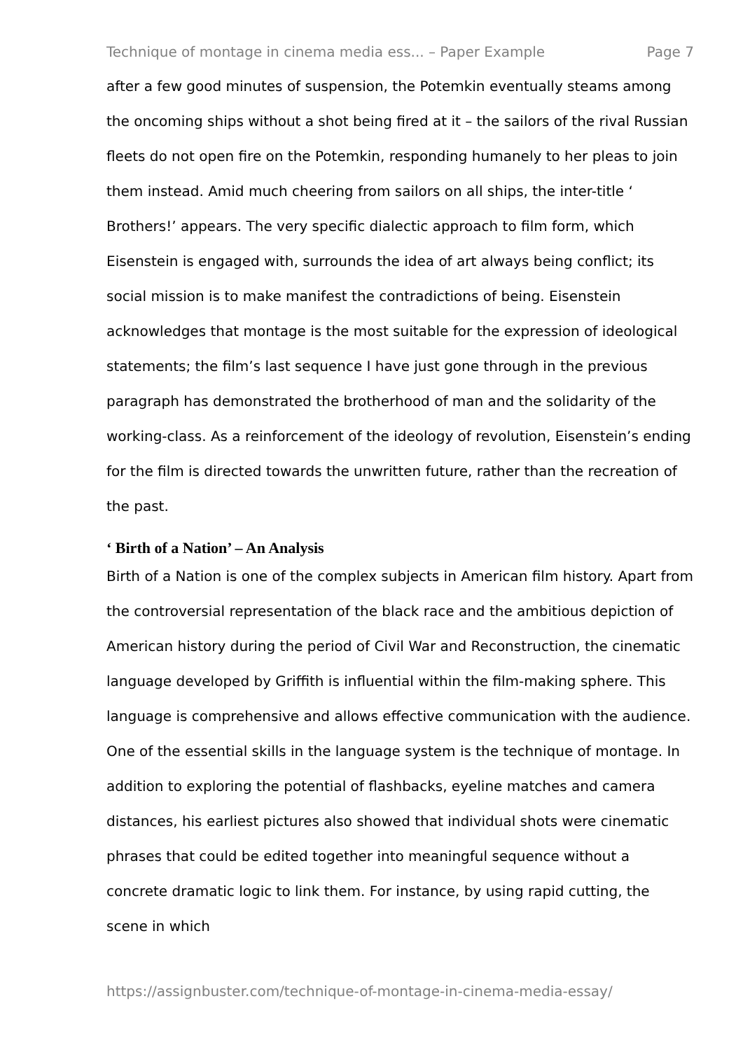Technique of montage in cinema media ess... – Paper Example Page 7
after a few good minutes of suspension, the Potemkin eventually steams among the oncoming ships without a shot being fired at it – the sailors of the rival Russian fleets do not open fire on the Potemkin, responding humanely to her pleas to join them instead. Amid much cheering from sailors on all ships, the inter-title ‘ Brothers!’ appears. The very specific dialectic approach to film form, which Eisenstein is engaged with, surrounds the idea of art always being conflict; its social mission is to make manifest the contradictions of being. Eisenstein acknowledges that montage is the most suitable for the expression of ideological statements; the film’s last sequence I have just gone through in the previous paragraph has demonstrated the brotherhood of man and the solidarity of the working-class. As a reinforcement of the ideology of revolution, Eisenstein’s ending for the film is directed towards the unwritten future, rather than the recreation of the past.
‘ Birth of a Nation’ – An Analysis
Birth of a Nation is one of the complex subjects in American film history. Apart from the controversial representation of the black race and the ambitious depiction of American history during the period of Civil War and Reconstruction, the cinematic language developed by Griffith is influential within the film-making sphere. This language is comprehensive and allows effective communication with the audience. One of the essential skills in the language system is the technique of montage. In addition to exploring the potential of flashbacks, eyeline matches and camera distances, his earliest pictures also showed that individual shots were cinematic phrases that could be edited together into meaningful sequence without a concrete dramatic logic to link them. For instance, by using rapid cutting, the scene in which
https://assignbuster.com/technique-of-montage-in-cinema-media-essay/